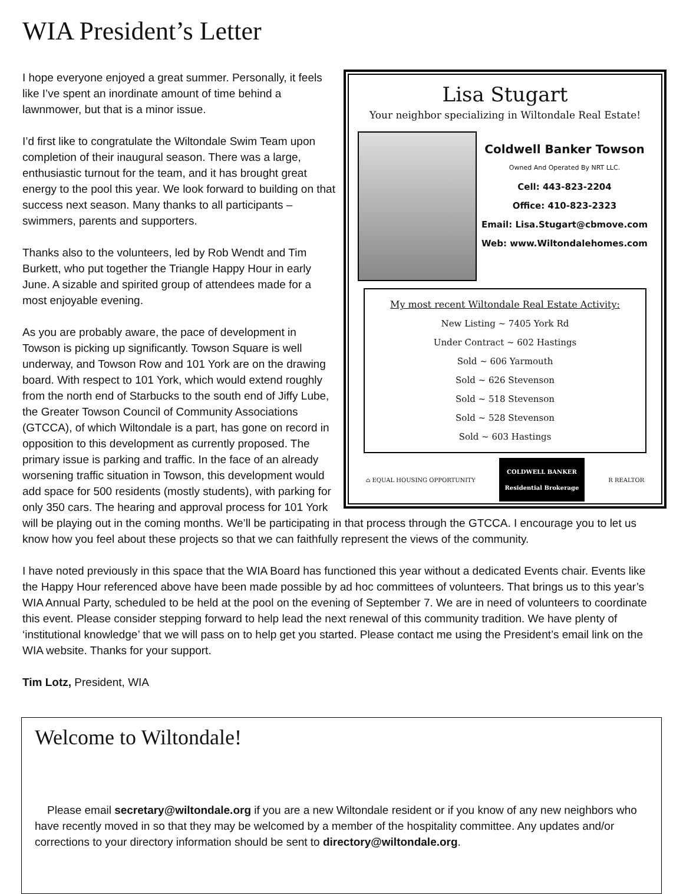WIA President’s Letter
Lisa Stugart
Your neighbor specializing in Wiltondale Real Estate!
Coldwell Banker Towson
Owned And Operated By NRT LLC.
Cell: 443-823-2204
Office: 410-823-2323
Email: Lisa.Stugart@cbmove.com
Web: www.Wiltondalehomes.com
My most recent Wiltondale Real Estate Activity:
New Listing ~ 7405 York Rd
Under Contract ~ 602 Hastings
Sold ~ 606 Yarmouth
Sold ~ 626 Stevenson
Sold ~ 518 Stevenson
Sold ~ 528 Stevenson
Sold ~ 603 Hastings
⌂ EQUAL HOUSING OPPORTUNITY COLDWELL BANKER
Residential Brokerage R REALTOR
I hope everyone enjoyed a great summer. Personally, it feels like I’ve spent an inordinate amount of time behind a lawnmower, but that is a minor issue.
I’d first like to congratulate the Wiltondale Swim Team upon completion of their inaugural season. There was a large, enthusiastic turnout for the team, and it has brought great energy to the pool this year. We look forward to building on that success next season. Many thanks to all participants – swimmers, parents and supporters.
Thanks also to the volunteers, led by Rob Wendt and Tim Burkett, who put together the Triangle Happy Hour in early June. A sizable and spirited group of attendees made for a most enjoyable evening.
As you are probably aware, the pace of development in Towson is picking up significantly. Towson Square is well underway, and Towson Row and 101 York are on the drawing board. With respect to 101 York, which would extend roughly from the north end of Starbucks to the south end of Jiffy Lube, the Greater Towson Council of Community Associations (GTCCA), of which Wiltondale is a part, has gone on record in opposition to this development as currently proposed. The primary issue is parking and traffic. In the face of an already worsening traffic situation in Towson, this development would add space for 500 residents (mostly students), with parking for only 350 cars. The hearing and approval process for 101 York will be playing out in the coming months. We’ll be participating in that process through the GTCCA. I encourage you to let us know how you feel about these projects so that we can faithfully represent the views of the community.
I have noted previously in this space that the WIA Board has functioned this year without a dedicated Events chair. Events like the Happy Hour referenced above have been made possible by ad hoc committees of volunteers. That brings us to this year’s WIA Annual Party, scheduled to be held at the pool on the evening of September 7. We are in need of volunteers to coordinate this event. Please consider stepping forward to help lead the next renewal of this community tradition. We have plenty of ‘institutional knowledge’ that we will pass on to help get you started. Please contact me using the President’s email link on the WIA website. Thanks for your support.
Tim Lotz, President, WIA
Welcome to Wiltondale!
Please email secretary@wiltondale.org if you are a new Wiltondale resident or if you know of any new neighbors who have recently moved in so that they may be welcomed by a member of the hospitality committee. Any updates and/or corrections to your directory information should be sent to directory@wiltondale.org.